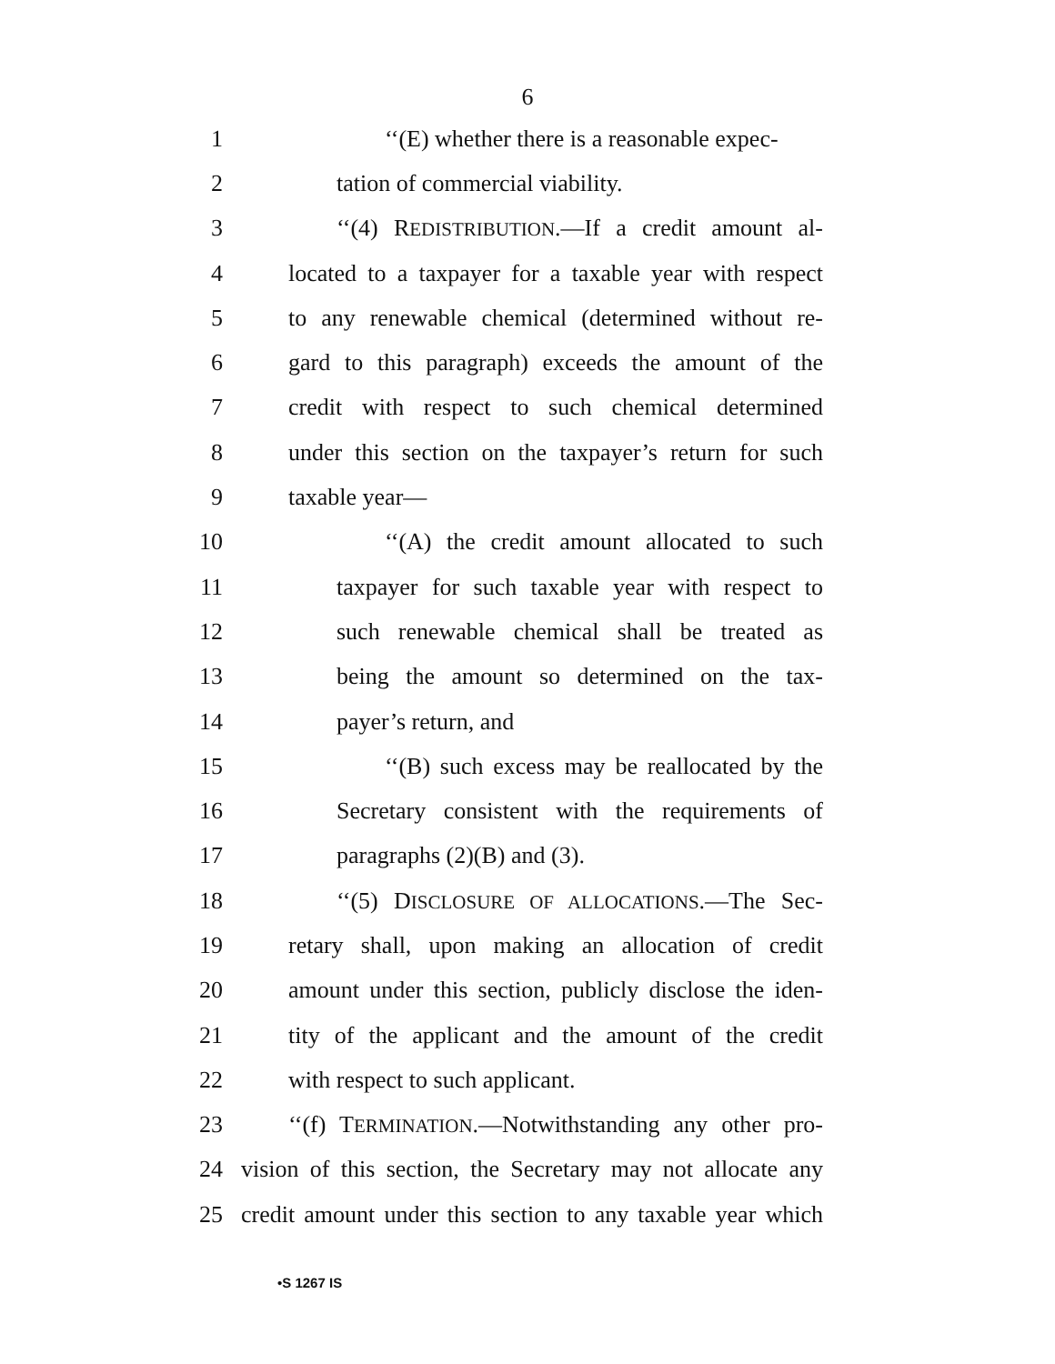6
1 ‘‘(E) whether there is a reasonable expec-
2 tation of commercial viability.
3 ‘‘(4) REDISTRIBUTION.—If a credit amount al-
4 located to a taxpayer for a taxable year with respect
5 to any renewable chemical (determined without re-
6 gard to this paragraph) exceeds the amount of the
7 credit with respect to such chemical determined
8 under this section on the taxpayer’s return for such
9 taxable year—
10 ‘‘(A) the credit amount allocated to such
11 taxpayer for such taxable year with respect to
12 such renewable chemical shall be treated as
13 being the amount so determined on the tax-
14 payer’s return, and
15 ‘‘(B) such excess may be reallocated by the
16 Secretary consistent with the requirements of
17 paragraphs (2)(B) and (3).
18 ‘‘(5) DISCLOSURE OF ALLOCATIONS.—The Sec-
19 retary shall, upon making an allocation of credit
20 amount under this section, publicly disclose the iden-
21 tity of the applicant and the amount of the credit
22 with respect to such applicant.
23 ‘‘(f) TERMINATION.—Notwithstanding any other pro-
24 vision of this section, the Secretary may not allocate any
25 credit amount under this section to any taxable year which
•S 1267 IS